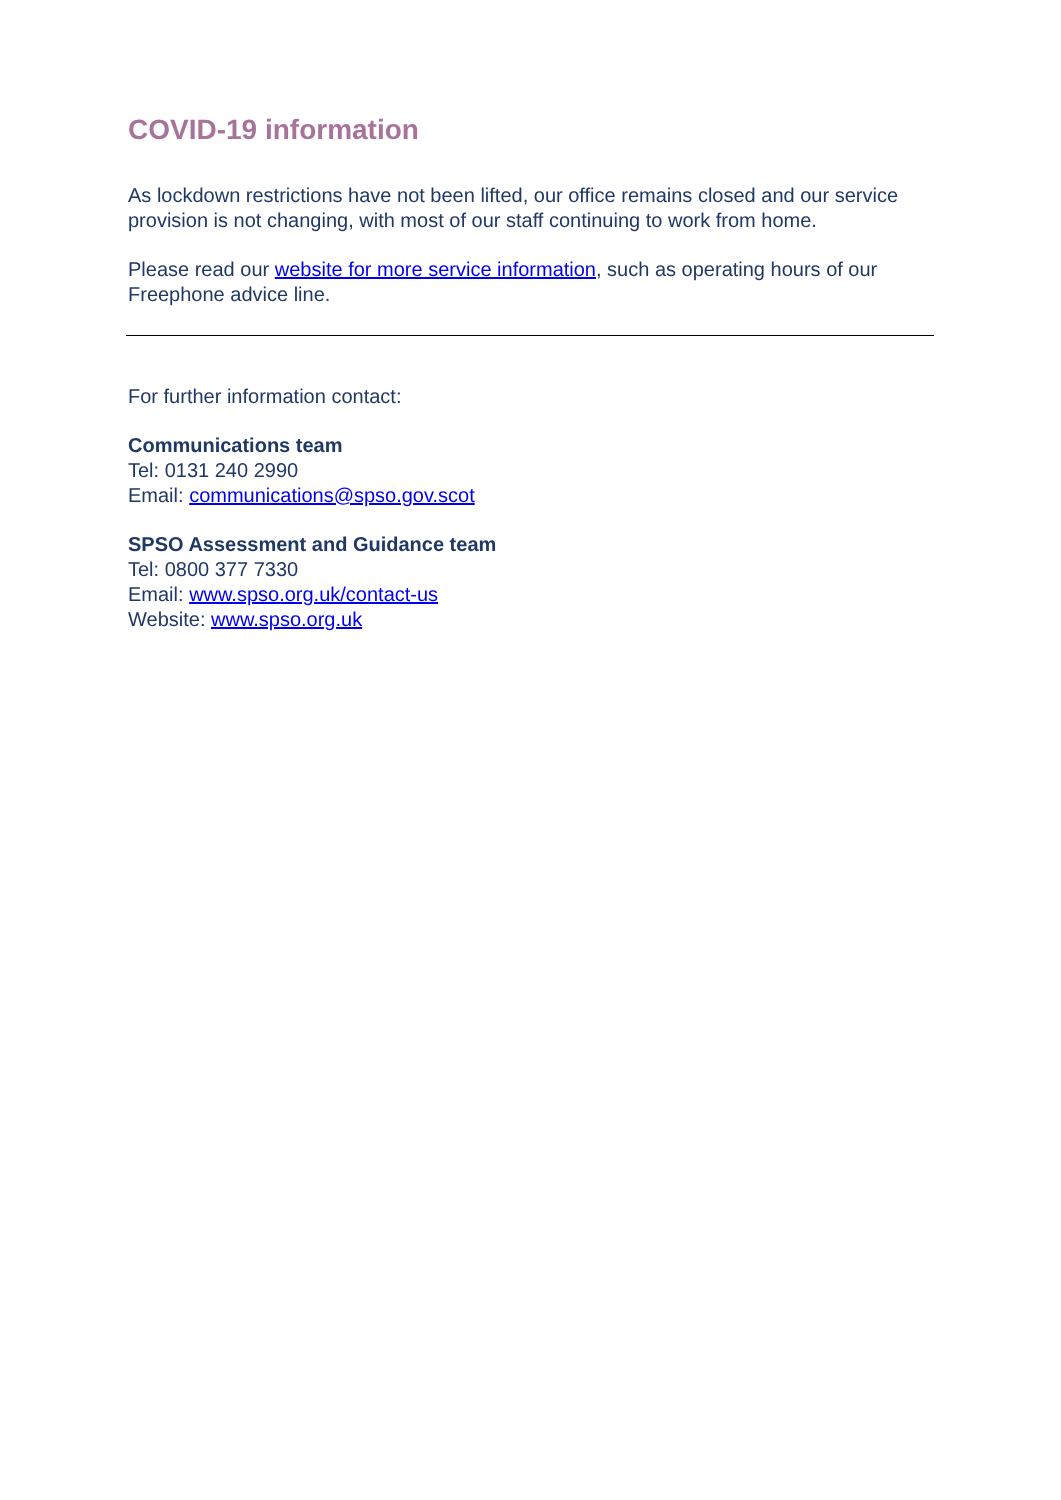COVID-19 information
As lockdown restrictions have not been lifted, our office remains closed and our service provision is not changing, with most of our staff continuing to work from home.
Please read our website for more service information, such as operating hours of our Freephone advice line.
For further information contact:
Communications team
Tel: 0131 240 2990
Email: communications@spso.gov.scot
SPSO Assessment and Guidance team
Tel: 0800 377 7330
Email: www.spso.org.uk/contact-us
Website: www.spso.org.uk